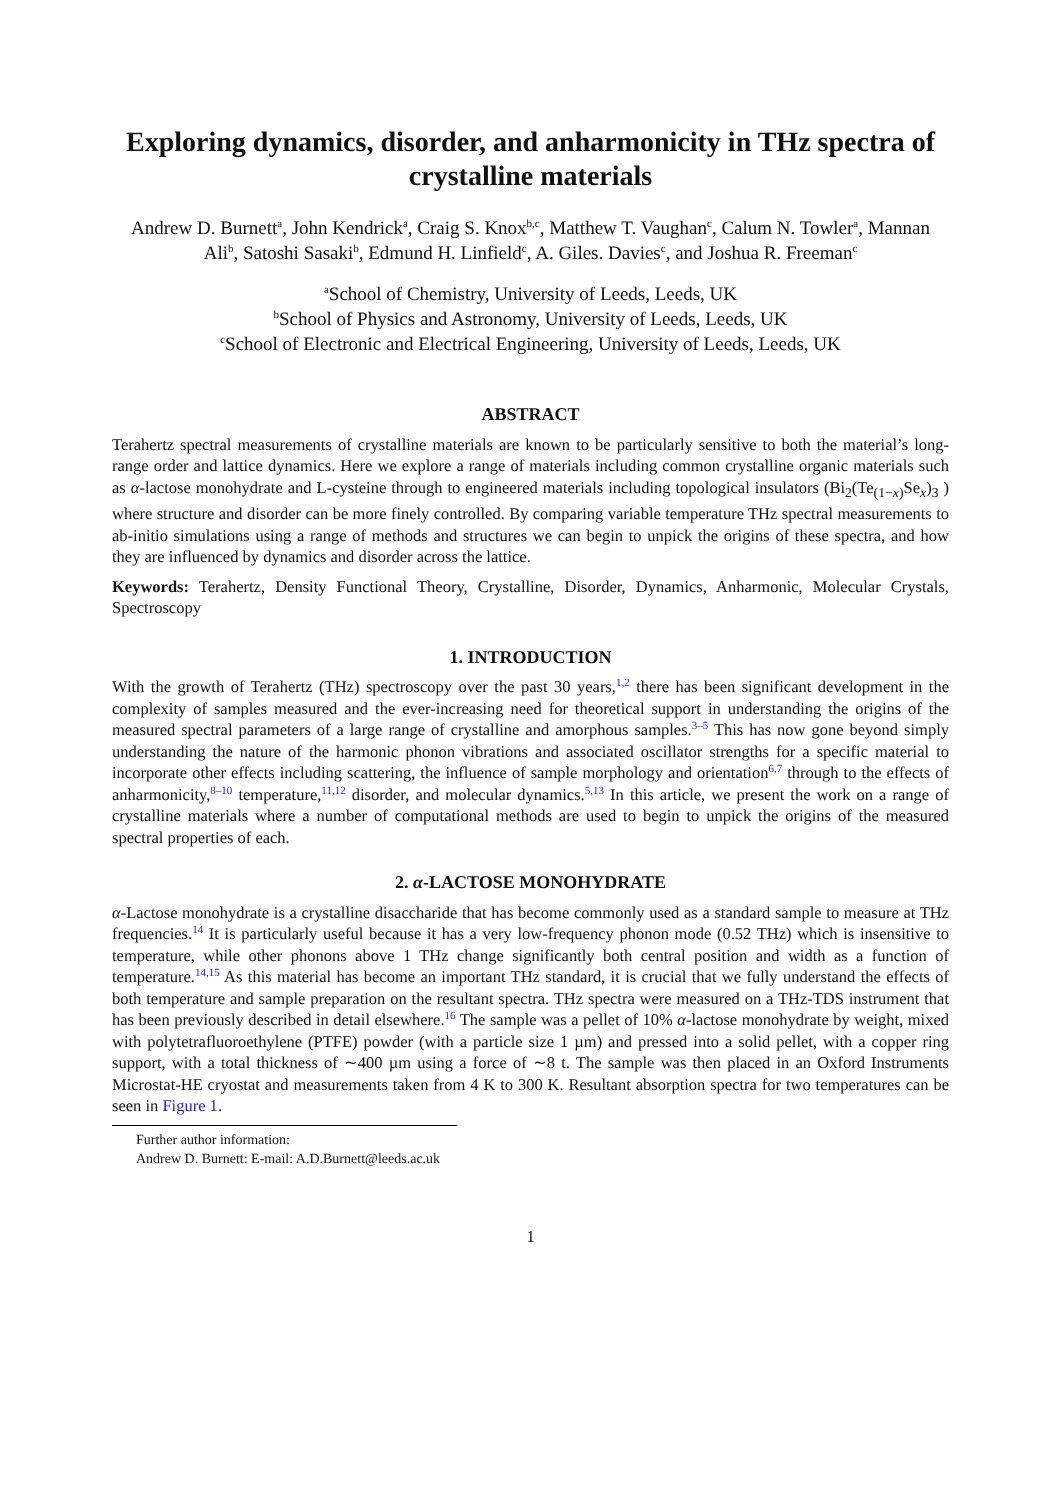Exploring dynamics, disorder, and anharmonicity in THz spectra of crystalline materials
Andrew D. Burnett<sup>a</sup>, John Kendrick<sup>a</sup>, Craig S. Knox<sup>b,c</sup>, Matthew T. Vaughan<sup>c</sup>, Calum N. Towler<sup>a</sup>, Mannan Ali<sup>b</sup>, Satoshi Sasaki<sup>b</sup>, Edmund H. Linfield<sup>c</sup>, A. Giles. Davies<sup>c</sup>, and Joshua R. Freeman<sup>c</sup>
<sup>a</sup> School of Chemistry, University of Leeds, Leeds, UK
<sup>b</sup> School of Physics and Astronomy, University of Leeds, Leeds, UK
<sup>c</sup> School of Electronic and Electrical Engineering, University of Leeds, Leeds, UK
ABSTRACT
Terahertz spectral measurements of crystalline materials are known to be particularly sensitive to both the material’s long-range order and lattice dynamics. Here we explore a range of materials including common crystalline organic materials such as α-lactose monohydrate and L-cysteine through to engineered materials including topological insulators (Bi<sub>2</sub>(Te<sub>(1−x)</sub>Se<sub>x</sub>)<sub>3</sub> ) where structure and disorder can be more finely controlled. By comparing variable temperature THz spectral measurements to ab-initio simulations using a range of methods and structures we can begin to unpick the origins of these spectra, and how they are influenced by dynamics and disorder across the lattice.
Keywords: Terahertz, Density Functional Theory, Crystalline, Disorder, Dynamics, Anharmonic, Molecular Crystals, Spectroscopy
1. INTRODUCTION
With the growth of Terahertz (THz) spectroscopy over the past 30 years,<sup>1,2</sup> there has been significant development in the complexity of samples measured and the ever-increasing need for theoretical support in understanding the origins of the measured spectral parameters of a large range of crystalline and amorphous samples.<sup>3–5</sup> This has now gone beyond simply understanding the nature of the harmonic phonon vibrations and associated oscillator strengths for a specific material to incorporate other effects including scattering, the influence of sample morphology and orientation<sup>6,7</sup> through to the effects of anharmonicity,<sup>8–10</sup> temperature,<sup>11,12</sup> disorder, and molecular dynamics.<sup>5,13</sup> In this article, we present the work on a range of crystalline materials where a number of computational methods are used to begin to unpick the origins of the measured spectral properties of each.
2. α-LACTOSE MONOHYDRATE
α-Lactose monohydrate is a crystalline disaccharide that has become commonly used as a standard sample to measure at THz frequencies.<sup>14</sup> It is particularly useful because it has a very low-frequency phonon mode (0.52 THz) which is insensitive to temperature, while other phonons above 1 THz change significantly both central position and width as a function of temperature.<sup>14,15</sup> As this material has become an important THz standard, it is crucial that we fully understand the effects of both temperature and sample preparation on the resultant spectra. THz spectra were measured on a THz-TDS instrument that has been previously described in detail elsewhere.<sup>16</sup> The sample was a pellet of 10% α-lactose monohydrate by weight, mixed with polytetrafluoroethylene (PTFE) powder (with a particle size 1 µm) and pressed into a solid pellet, with a copper ring support, with a total thickness of ∼400 µm using a force of ∼8 t. The sample was then placed in an Oxford Instruments Microstat-HE cryostat and measurements taken from 4 K to 300 K. Resultant absorption spectra for two temperatures can be seen in Figure 1.
Further author information:
Andrew D. Burnett: E-mail: A.D.Burnett@leeds.ac.uk
1